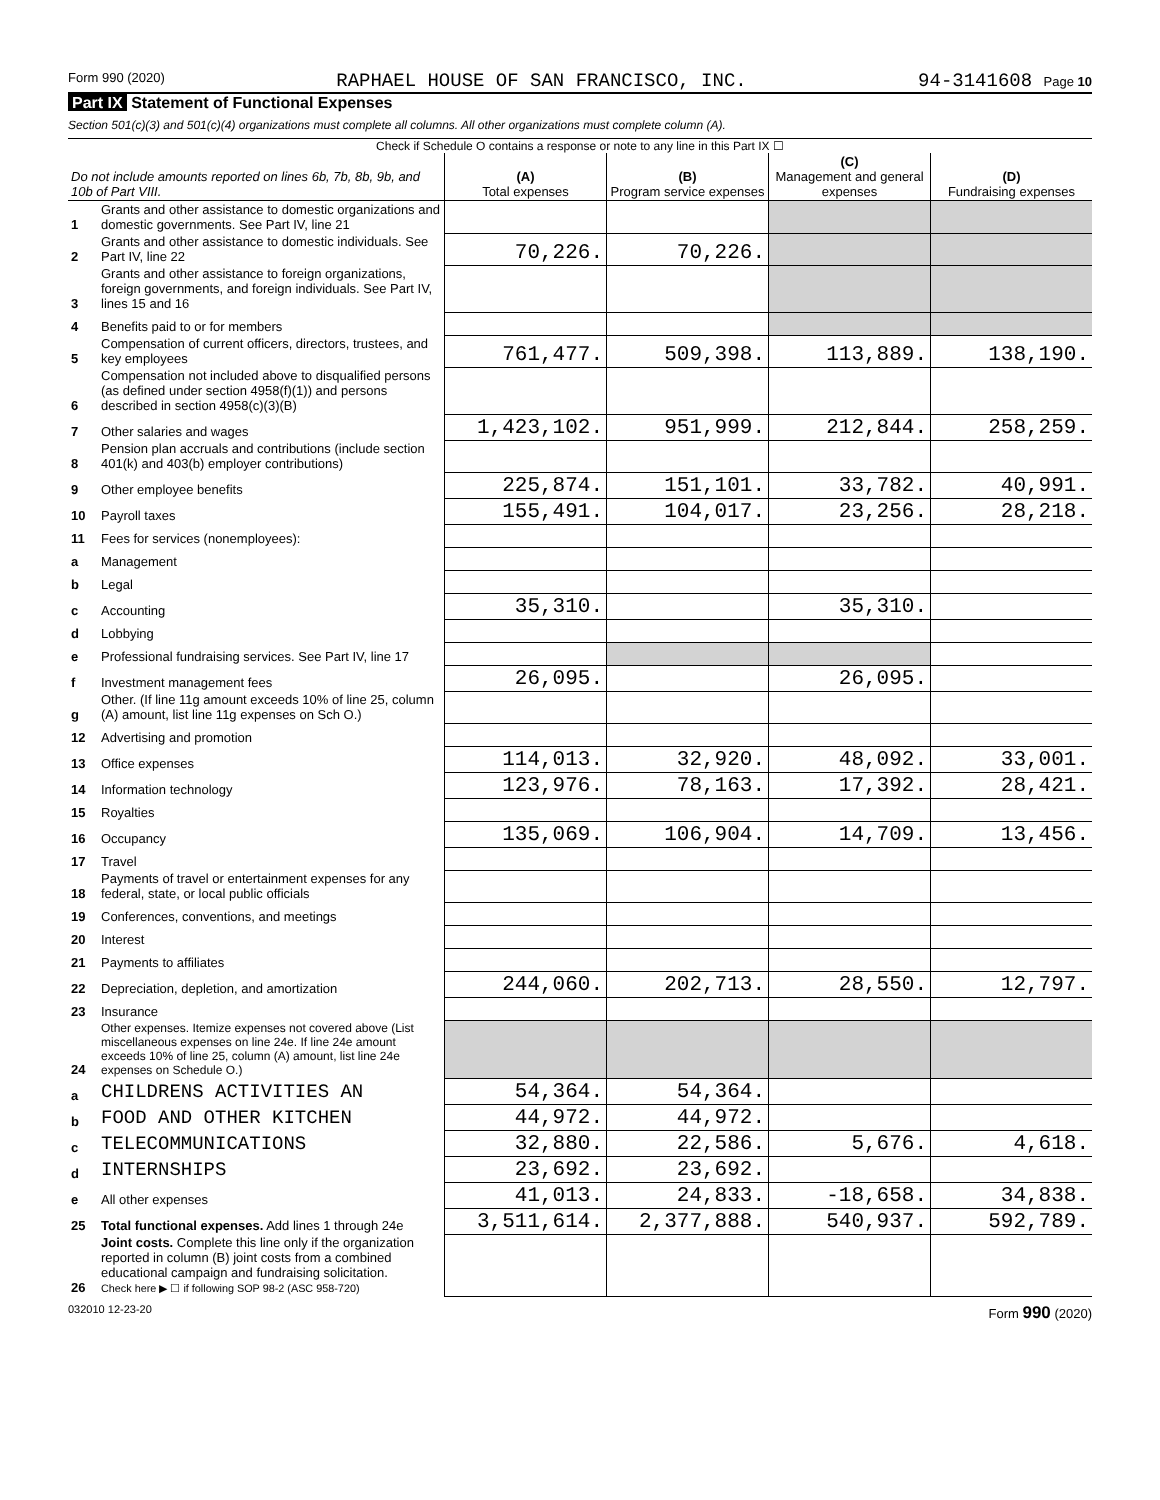Form 990 (2020) RAPHAEL HOUSE OF SAN FRANCISCO, INC. 94-3141608 Page 10
Part IX Statement of Functional Expenses
Section 501(c)(3) and 501(c)(4) organizations must complete all columns. All other organizations must complete column (A).
Check if Schedule O contains a response or note to any line in this Part IX ☐
| Do not include amounts reported on lines 6b, 7b, 8b, 9b, and 10b of Part VIII. | | (A) Total expenses | (B) Program service expenses | (C) Management and general expenses | (D) Fundraising expenses |
| --- | --- | --- | --- | --- | --- |
| 1 | Grants and other assistance to domestic organizations and domestic governments. See Part IV, line 21 | | | | |
| 2 | Grants and other assistance to domestic individuals. See Part IV, line 22 | 70,226. | 70,226. | | |
| 3 | Grants and other assistance to foreign organizations, foreign governments, and foreign individuals. See Part IV, lines 15 and 16 | | | | |
| 4 | Benefits paid to or for members | | | | |
| 5 | Compensation of current officers, directors, trustees, and key employees | 761,477. | 509,398. | 113,889. | 138,190. |
| 6 | Compensation not included above to disqualified persons (as defined under section 4958(f)(1)) and persons described in section 4958(c)(3)(B) | | | | |
| 7 | Other salaries and wages | 1,423,102. | 951,999. | 212,844. | 258,259. |
| 8 | Pension plan accruals and contributions (include section 401(k) and 403(b) employer contributions) | | | | |
| 9 | Other employee benefits | 225,874. | 151,101. | 33,782. | 40,991. |
| 10 | Payroll taxes | 155,491. | 104,017. | 23,256. | 28,218. |
| 11 | Fees for services (nonemployees): | | | | |
| a | Management | | | | |
| b | Legal | | | | |
| c | Accounting | 35,310. | | 35,310. | |
| d | Lobbying | | | | |
| e | Professional fundraising services. See Part IV, line 17 | | | | |
| f | Investment management fees | 26,095. | | 26,095. | |
| g | Other. (If line 11g amount exceeds 10% of line 25, column (A) amount, list line 11g expenses on Sch O.) | | | | |
| 12 | Advertising and promotion | | | | |
| 13 | Office expenses | 114,013. | 32,920. | 48,092. | 33,001. |
| 14 | Information technology | 123,976. | 78,163. | 17,392. | 28,421. |
| 15 | Royalties | | | | |
| 16 | Occupancy | 135,069. | 106,904. | 14,709. | 13,456. |
| 17 | Travel | | | | |
| 18 | Payments of travel or entertainment expenses for any federal, state, or local public officials | | | | |
| 19 | Conferences, conventions, and meetings | | | | |
| 20 | Interest | | | | |
| 21 | Payments to affiliates | | | | |
| 22 | Depreciation, depletion, and amortization | 244,060. | 202,713. | 28,550. | 12,797. |
| 23 | Insurance | | | | |
| 24 | Other expenses. Itemize expenses not covered above (List miscellaneous expenses on line 24e. If line 24e amount exceeds 10% of line 25, column (A) amount, list line 24e expenses on Schedule O.) | | | | |
| a | CHILDRENS ACTIVITIES AN | 54,364. | 54,364. | | |
| b | FOOD AND OTHER KITCHEN | 44,972. | 44,972. | | |
| c | TELECOMMUNICATIONS | 32,880. | 22,586. | 5,676. | 4,618. |
| d | INTERNSHIPS | 23,692. | 23,692. | | |
| e | All other expenses | 41,013. | 24,833. | -18,658. | 34,838. |
| 25 | Total functional expenses. Add lines 1 through 24e | 3,511,614. | 2,377,888. | 540,937. | 592,789. |
| 26 | Joint costs. Complete this line only if the organization reported in column (B) joint costs from a combined educational campaign and fundraising solicitation. Check here ▶ ☐ if following SOP 98-2 (ASC 958-720) | | | | |
032010 12-23-20 Form 990 (2020)